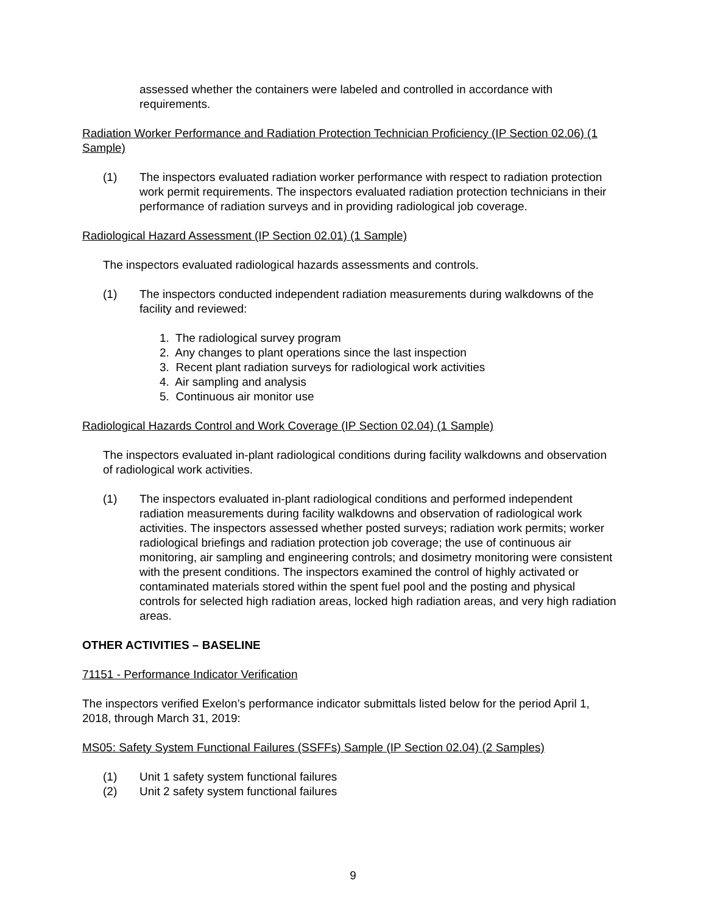assessed whether the containers were labeled and controlled in accordance with requirements.
Radiation Worker Performance and Radiation Protection Technician Proficiency (IP Section 02.06) (1 Sample)
(1) The inspectors evaluated radiation worker performance with respect to radiation protection work permit requirements. The inspectors evaluated radiation protection technicians in their performance of radiation surveys and in providing radiological job coverage.
Radiological Hazard Assessment (IP Section 02.01) (1 Sample)
The inspectors evaluated radiological hazards assessments and controls.
(1) The inspectors conducted independent radiation measurements during walkdowns of the facility and reviewed:
1. The radiological survey program
2. Any changes to plant operations since the last inspection
3. Recent plant radiation surveys for radiological work activities
4. Air sampling and analysis
5. Continuous air monitor use
Radiological Hazards Control and Work Coverage (IP Section 02.04) (1 Sample)
The inspectors evaluated in-plant radiological conditions during facility walkdowns and observation of radiological work activities.
(1) The inspectors evaluated in-plant radiological conditions and performed independent radiation measurements during facility walkdowns and observation of radiological work activities. The inspectors assessed whether posted surveys; radiation work permits; worker radiological briefings and radiation protection job coverage; the use of continuous air monitoring, air sampling and engineering controls; and dosimetry monitoring were consistent with the present conditions. The inspectors examined the control of highly activated or contaminated materials stored within the spent fuel pool and the posting and physical controls for selected high radiation areas, locked high radiation areas, and very high radiation areas.
OTHER ACTIVITIES – BASELINE
71151 - Performance Indicator Verification
The inspectors verified Exelon’s performance indicator submittals listed below for the period April 1, 2018, through March 31, 2019:
MS05: Safety System Functional Failures (SSFFs) Sample (IP Section 02.04) (2 Samples)
(1) Unit 1 safety system functional failures
(2) Unit 2 safety system functional failures
9